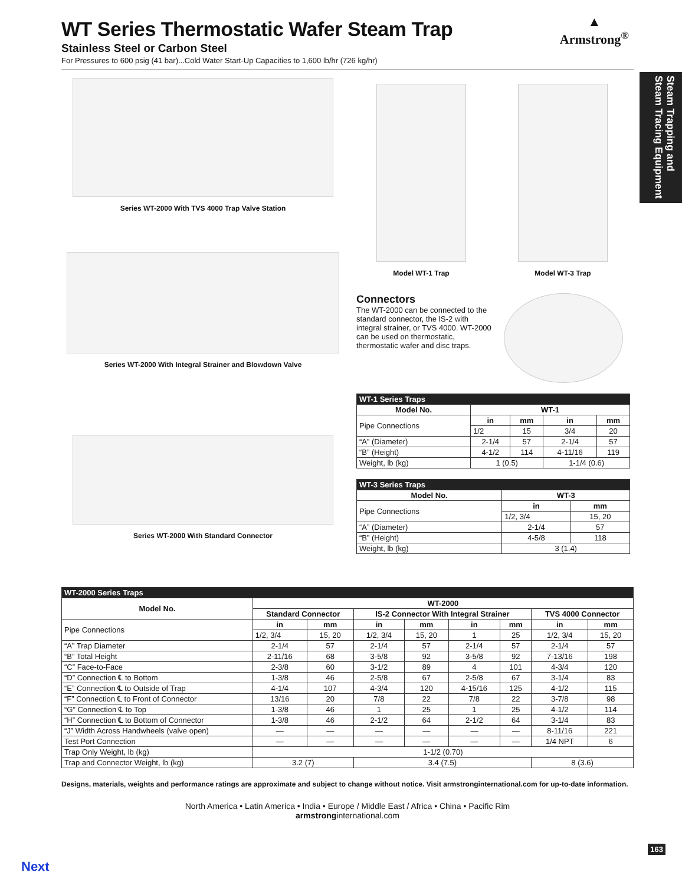▲
Armstrong<sup>®</sup>
Steam Trapping and Steam Tracing Equipment
WT Series Thermostatic Wafer Steam Trap
Stainless Steel or Carbon Steel
For Pressures to 600 psig (41 bar)...Cold Water Start-Up Capacities to 1,600 lb/hr (726 kg/hr)
Series WT-2000 With TVS 4000 Trap Valve Station
Series WT-2000 With Integral Strainer and Blowdown Valve
Series WT-2000 With Standard Connector
Model WT-1 Trap Model WT-3 Trap
Connectors
The WT-2000 can be connected to the standard connector, the IS-2 with integral strainer, or TVS 4000. WT-2000 can be used on thermostatic, thermostatic wafer and disc traps.
| WT-1 Series Traps | | | | |
| --- | --- | --- | --- | --- |
| Model No. | WT-1 | | | |
| Pipe Connections | in | mm | in | mm |
| | 1/2 | 15 | 3/4 | 20 |
| “A” (Diameter) | 2-1/4 | 57 | 2-1/4 | 57 |
| “B” (Height) | 4-1/2 | 114 | 4-11/16 | 119 |
| Weight, lb (kg) | 1 (0.5) | | 1-1/4 (0.6) | |
| WT-3 Series Traps | | |
| --- | --- | --- |
| Model No. | WT-3 | |
| Pipe Connections | in | mm |
| | 1/2, 3/4 | 15, 20 |
| “A” (Diameter) | 2-1/4 | 57 |
| “B” (Height) | 4-5/8 | 118 |
| Weight, lb (kg) | 3 (1.4) | |
| WT-2000 Series Traps | | | | | | | | |
| --- | --- | --- | --- | --- | --- | --- | --- | --- |
| Model No. | WT-2000 | | | | | | | |
| | Standard Connector | | IS-2 Connector With Integral Strainer | | | | TVS 4000 Connector | |
| Pipe Connections | in | mm | in | mm | in | mm | in | mm |
| | 1/2, 3/4 | 15, 20 | 1/2, 3/4 | 15, 20 | 1 | 25 | 1/2, 3/4 | 15, 20 |
| “A” Trap Diameter | 2-1/4 | 57 | 2-1/4 | 57 | 2-1/4 | 57 | 2-1/4 | 57 |
| “B” Total Height | 2-11/16 | 68 | 3-5/8 | 92 | 3-5/8 | 92 | 7-13/16 | 198 |
| “C” Face-to-Face | 2-3/8 | 60 | 3-1/2 | 89 | 4 | 101 | 4-3/4 | 120 |
| “D” Connection ℄ to Bottom | 1-3/8 | 46 | 2-5/8 | 67 | 2-5/8 | 67 | 3-1/4 | 83 |
| “E” Connection ℄ to Outside of Trap | 4-1/4 | 107 | 4-3/4 | 120 | 4-15/16 | 125 | 4-1/2 | 115 |
| “F” Connection ℄ to Front of Connector | 13/16 | 20 | 7/8 | 22 | 7/8 | 22 | 3-7/8 | 98 |
| “G” Connection ℄ to Top | 1-3/8 | 46 | 1 | 25 | 1 | 25 | 4-1/2 | 114 |
| “H” Connection ℄ to Bottom of Connector | 1-3/8 | 46 | 2-1/2 | 64 | 2-1/2 | 64 | 3-1/4 | 83 |
| “J” Width Across Handwheels (valve open) | — | — | — | — | — | — | 8-11/16 | 221 |
| Test Port Connection | — | — | — | — | — | — | 1/4 NPT | 6 |
| Trap Only Weight, lb (kg) | 1-1/2 (0.70) | | | | | | | |
| Trap and Connector Weight, lb (kg) | 3.2 (7) | | 3.4 (7.5) | | | | 8 (3.6) | |
Designs, materials, weights and performance ratings are approximate and subject to change without notice. Visit armstronginternational.com for up-to-date information.
North America • Latin America • India • Europe / Middle East / Africa • China • Pacific Rim
armstronginternational.com
163
Next